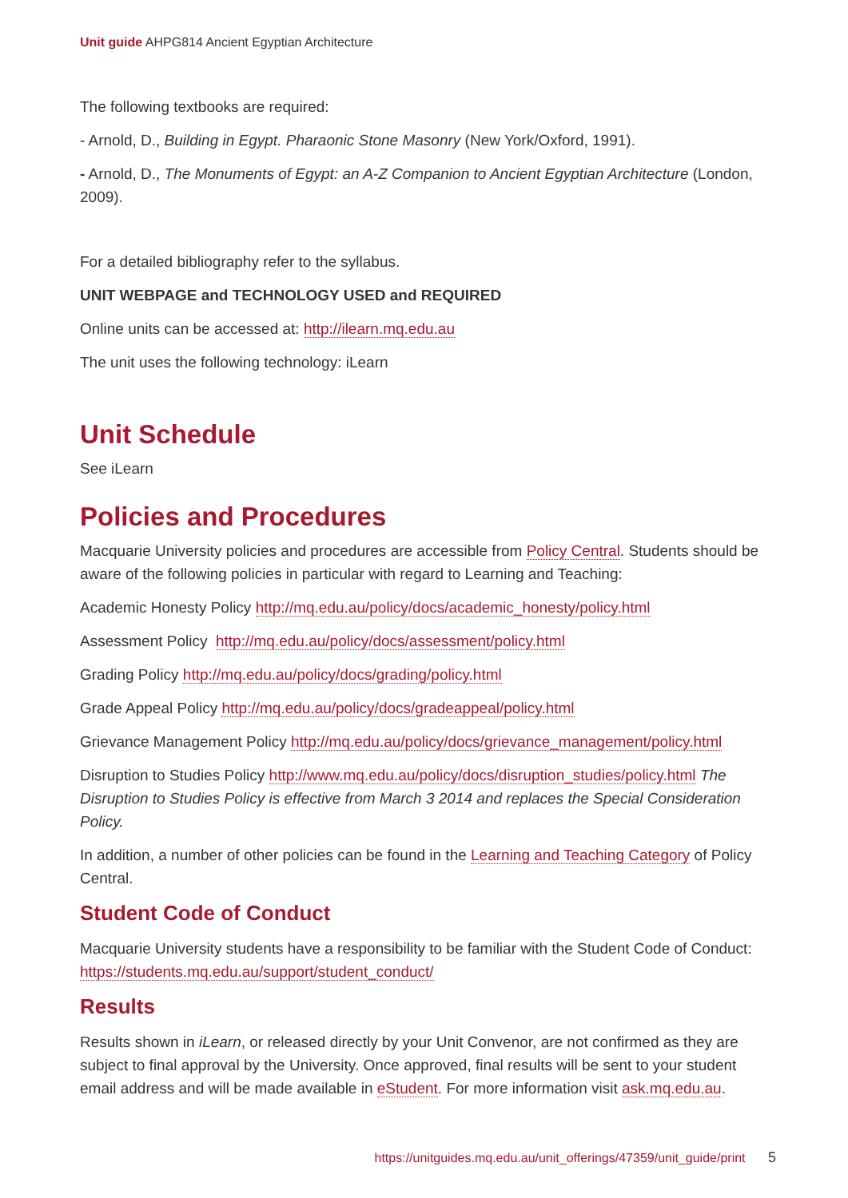Unit guide AHPG814 Ancient Egyptian Architecture
The following textbooks are required:
- Arnold, D., Building in Egypt. Pharaonic Stone Masonry (New York/Oxford, 1991).
- Arnold, D., The Monuments of Egypt: an A-Z Companion to Ancient Egyptian Architecture (London, 2009).
For a detailed bibliography refer to the syllabus.
UNIT WEBPAGE and TECHNOLOGY USED and REQUIRED
Online units can be accessed at: http://ilearn.mq.edu.au
The unit uses the following technology: iLearn
Unit Schedule
See iLearn
Policies and Procedures
Macquarie University policies and procedures are accessible from Policy Central. Students should be aware of the following policies in particular with regard to Learning and Teaching:
Academic Honesty Policy http://mq.edu.au/policy/docs/academic_honesty/policy.html
Assessment Policy http://mq.edu.au/policy/docs/assessment/policy.html
Grading Policy http://mq.edu.au/policy/docs/grading/policy.html
Grade Appeal Policy http://mq.edu.au/policy/docs/gradeappeal/policy.html
Grievance Management Policy http://mq.edu.au/policy/docs/grievance_management/policy.html
Disruption to Studies Policy http://www.mq.edu.au/policy/docs/disruption_studies/policy.html The Disruption to Studies Policy is effective from March 3 2014 and replaces the Special Consideration Policy.
In addition, a number of other policies can be found in the Learning and Teaching Category of Policy Central.
Student Code of Conduct
Macquarie University students have a responsibility to be familiar with the Student Code of Conduct: https://students.mq.edu.au/support/student_conduct/
Results
Results shown in iLearn, or released directly by your Unit Convenor, are not confirmed as they are subject to final approval by the University. Once approved, final results will be sent to your student email address and will be made available in eStudent. For more information visit ask.mq.edu.au.
https://unitguides.mq.edu.au/unit_offerings/47359/unit_guide/print 5